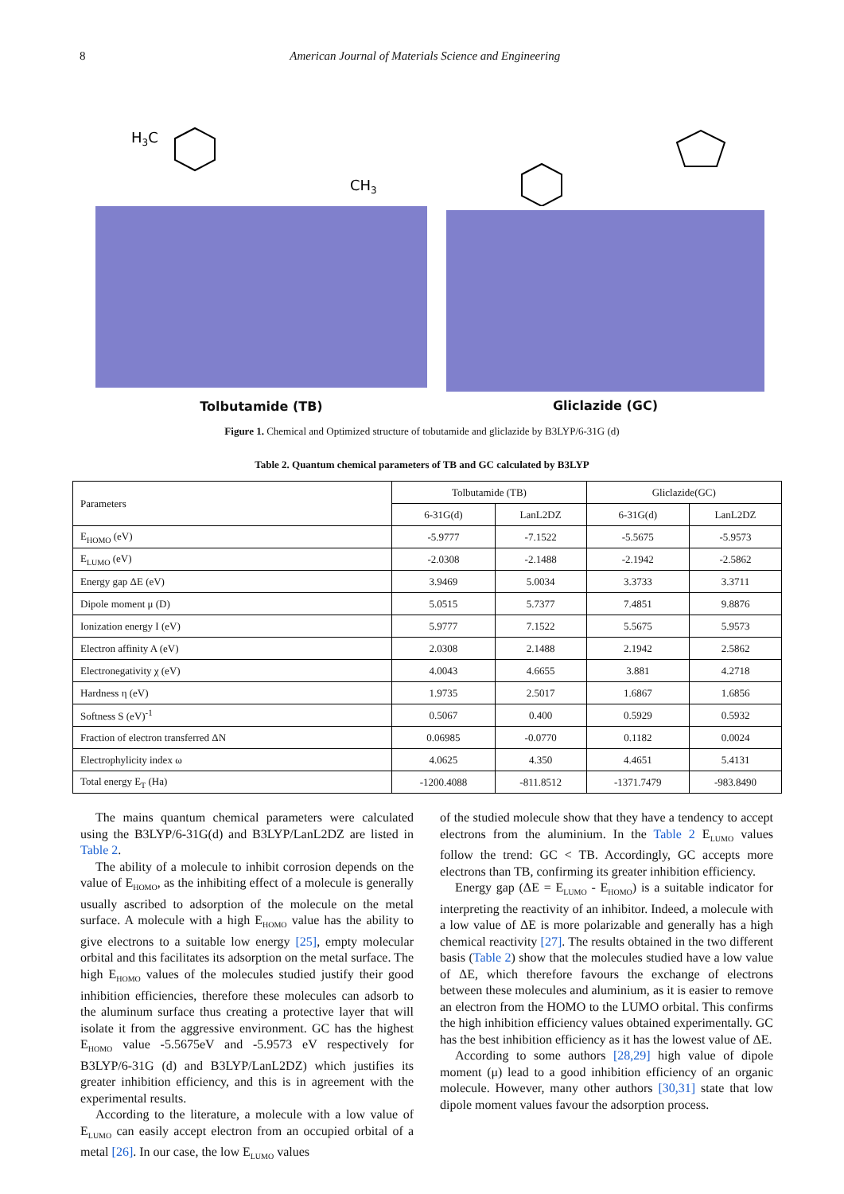8 American Journal of Materials Science and Engineering
H3C
CH3
Tolbutamide (TB)
Gliclazide (GC)
Figure 1. Chemical and Optimized structure of tobutamide and gliclazide by B3LYP/6-31G (d)
Table 2. Quantum chemical parameters of TB and GC calculated by B3LYP
| Parameters | Tolbutamide (TB) | | Gliclazide(GC) | |
| | 6-31G(d) | LanL2DZ | 6-31G(d) | LanL2DZ |
| E<sub>HOMO</sub> (eV) | -5.9777 | -7.1522 | -5.5675 | -5.9573 |
| E<sub>LUMO</sub> (eV) | -2.0308 | -2.1488 | -2.1942 | -2.5862 |
| Energy gap ΔE (eV) | 3.9469 | 5.0034 | 3.3733 | 3.3711 |
| Dipole moment μ (D) | 5.0515 | 5.7377 | 7.4851 | 9.8876 |
| Ionization energy I (eV) | 5.9777 | 7.1522 | 5.5675 | 5.9573 |
| Electron affinity A (eV) | 2.0308 | 2.1488 | 2.1942 | 2.5862 |
| Electronegativity χ (eV) | 4.0043 | 4.6655 | 3.881 | 4.2718 |
| Hardness η (eV) | 1.9735 | 2.5017 | 1.6867 | 1.6856 |
| Softness S (eV)<sup>-1</sup> | 0.5067 | 0.400 | 0.5929 | 0.5932 |
| Fraction of electron transferred ΔN | 0.06985 | -0.0770 | 0.1182 | 0.0024 |
| Electrophylicity index ω | 4.0625 | 4.350 | 4.4651 | 5.4131 |
| Total energy E<sub>T</sub> (Ha) | -1200.4088 | -811.8512 | -1371.7479 | -983.8490 |
The mains quantum chemical parameters were calculated using the B3LYP/6-31G(d) and B3LYP/LanL2DZ are listed in Table 2.
The ability of a molecule to inhibit corrosion depends on the value of E<sub>HOMO</sub>, as the inhibiting effect of a molecule is generally usually ascribed to adsorption of the molecule on the metal surface. A molecule with a high E<sub>HOMO</sub> value has the ability to give electrons to a suitable low energy [25], empty molecular orbital and this facilitates its adsorption on the metal surface. The high E<sub>HOMO</sub> values of the molecules studied justify their good inhibition efficiencies, therefore these molecules can adsorb to the aluminum surface thus creating a protective layer that will isolate it from the aggressive environment. GC has the highest E<sub>HOMO</sub> value -5.5675eV and -5.9573 eV respectively for B3LYP/6-31G (d) and B3LYP/LanL2DZ) which justifies its greater inhibition efficiency, and this is in agreement with the experimental results.
According to the literature, a molecule with a low value of E<sub>LUMO</sub> can easily accept electron from an occupied orbital of a metal [26]. In our case, the low E<sub>LUMO</sub> values
of the studied molecule show that they have a tendency to accept electrons from the aluminium. In the Table 2 E<sub>LUMO</sub> values follow the trend: GC < TB. Accordingly, GC accepts more electrons than TB, confirming its greater inhibition efficiency.
Energy gap (ΔE = E<sub>LUMO</sub> - E<sub>HOMO</sub>) is a suitable indicator for interpreting the reactivity of an inhibitor. Indeed, a molecule with a low value of ΔE is more polarizable and generally has a high chemical reactivity [27]. The results obtained in the two different basis (Table 2) show that the molecules studied have a low value of ΔE, which therefore favours the exchange of electrons between these molecules and aluminium, as it is easier to remove an electron from the HOMO to the LUMO orbital. This confirms the high inhibition efficiency values obtained experimentally. GC has the best inhibition efficiency as it has the lowest value of ΔE.
According to some authors [28,29] high value of dipole moment (μ) lead to a good inhibition efficiency of an organic molecule. However, many other authors [30,31] state that low dipole moment values favour the adsorption process.